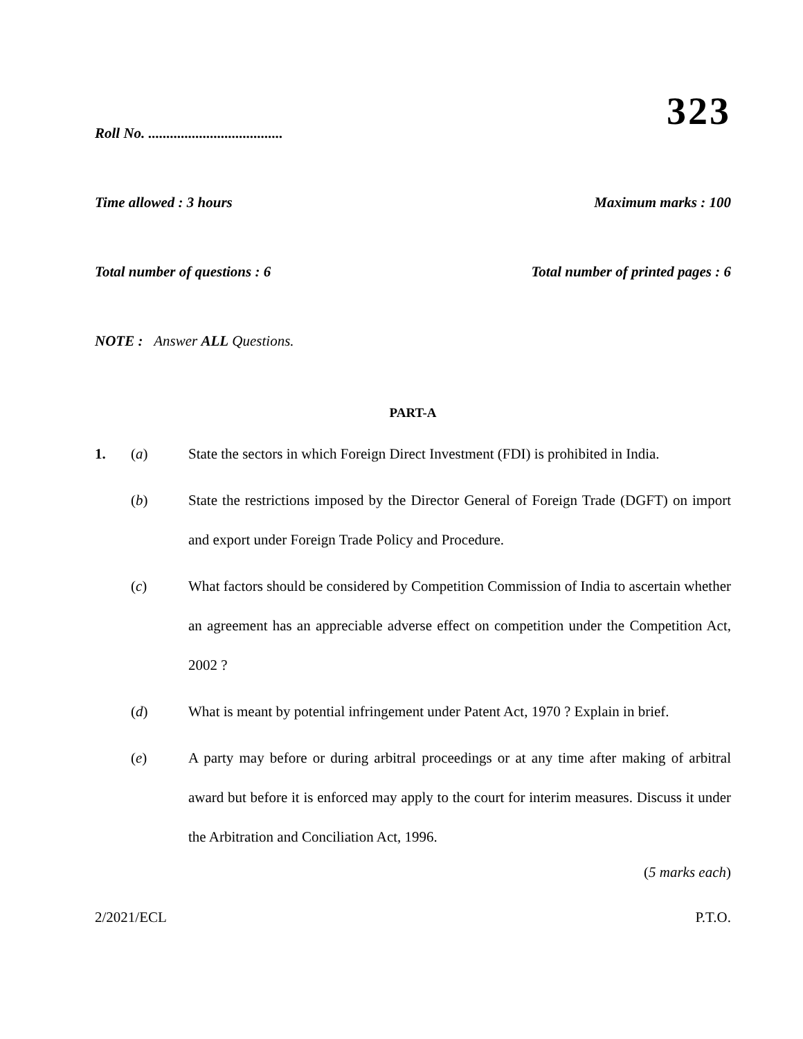323
Roll No. .....................................
Time allowed : 3 hours Maximum marks : 100
Total number of questions : 6 Total number of printed pages : 6
NOTE : Answer ALL Questions.
PART-A
1. (a) State the sectors in which Foreign Direct Investment (FDI) is prohibited in India.
(b) State the restrictions imposed by the Director General of Foreign Trade (DGFT) on import and export under Foreign Trade Policy and Procedure.
(c) What factors should be considered by Competition Commission of India to ascertain whether an agreement has an appreciable adverse effect on competition under the Competition Act, 2002 ?
(d) What is meant by potential infringement under Patent Act, 1970 ? Explain in brief.
(e) A party may before or during arbitral proceedings or at any time after making of arbitral award but before it is enforced may apply to the court for interim measures. Discuss it under the Arbitration and Conciliation Act, 1996.
(5 marks each)
2/2021/ECL P.T.O.